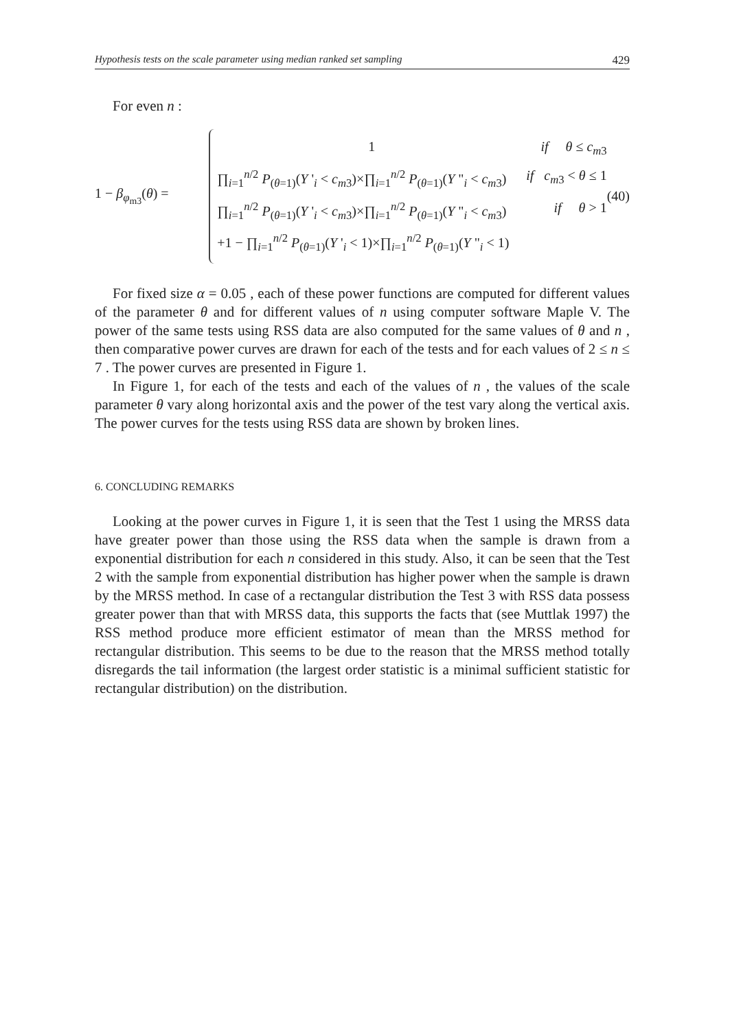Hypothesis tests on the scale parameter using median ranked set sampling 429
For even n :
1 − β<sub>φ<sub>m3</sub></sub>(θ) =
1 if θ ≤ c<sub>m3</sub>
∏<sub>i=1</sub><sup>n/2</sup> P<sub>(θ=1)</sub>(Y '<sub>i</sub> < c<sub>m3</sub>)×∏<sub>i=1</sub><sup>n/2</sup> P<sub>(θ=1)</sub>(Y "<sub>i</sub> < c<sub>m3</sub>) if c<sub>m3</sub> < θ ≤ 1
∏<sub>i=1</sub><sup>n/2</sup> P<sub>(θ=1)</sub>(Y '<sub>i</sub> < c<sub>m3</sub>)×∏<sub>i=1</sub><sup>n/2</sup> P<sub>(θ=1)</sub>(Y "<sub>i</sub> < c<sub>m3</sub>) if θ > 1
+1 − ∏<sub>i=1</sub><sup>n/2</sup> P<sub>(θ=1)</sub>(Y '<sub>i</sub> < 1)×∏<sub>i=1</sub><sup>n/2</sup> P<sub>(θ=1)</sub>(Y "<sub>i</sub> < 1)
(40)
For fixed size α = 0.05 , each of these power functions are computed for different values of the parameter θ and for different values of n using computer software Maple V. The power of the same tests using RSS data are also computed for the same values of θ and n , then comparative power curves are drawn for each of the tests and for each values of 2 ≤ n ≤ 7 . The power curves are presented in Figure 1.
In Figure 1, for each of the tests and each of the values of n , the values of the scale parameter θ vary along horizontal axis and the power of the test vary along the vertical axis. The power curves for the tests using RSS data are shown by broken lines.
6. CONCLUDING REMARKS
Looking at the power curves in Figure 1, it is seen that the Test 1 using the MRSS data have greater power than those using the RSS data when the sample is drawn from a exponential distribution for each n considered in this study. Also, it can be seen that the Test 2 with the sample from exponential distribution has higher power when the sample is drawn by the MRSS method. In case of a rectangular distribution the Test 3 with RSS data possess greater power than that with MRSS data, this supports the facts that (see Muttlak 1997) the RSS method produce more efficient estimator of mean than the MRSS method for rectangular distribution. This seems to be due to the reason that the MRSS method totally disregards the tail information (the largest order statistic is a minimal sufficient statistic for rectangular distribution) on the distribution.